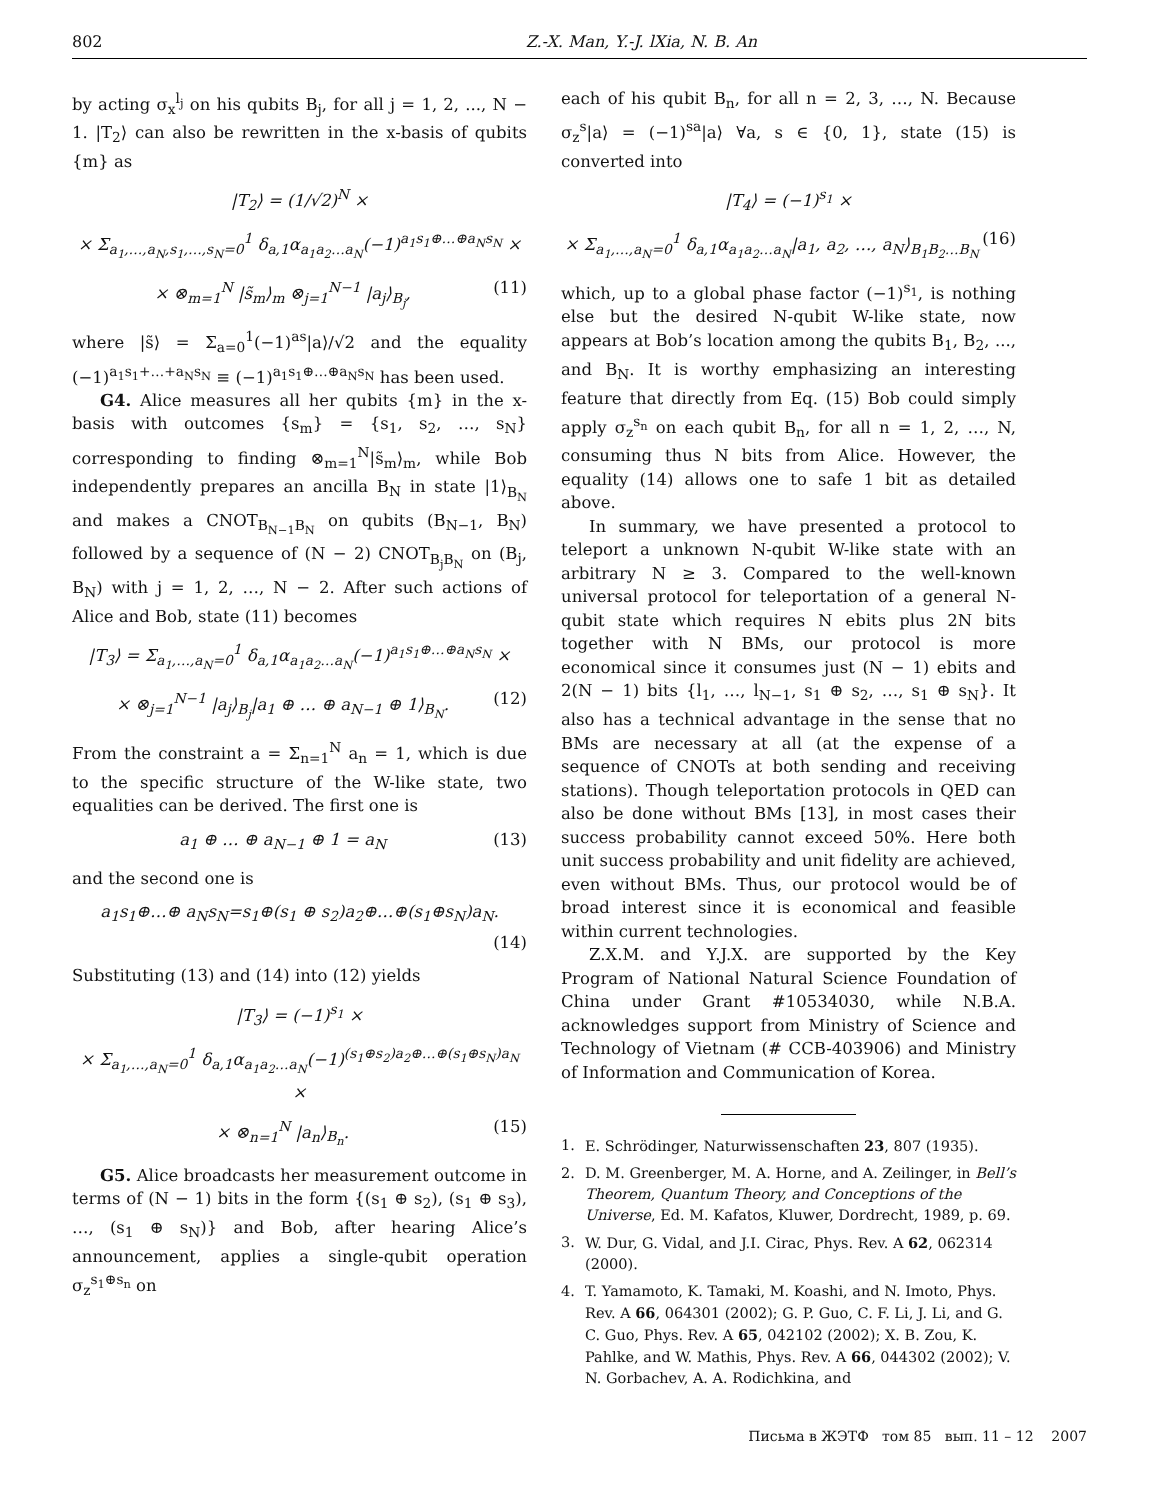802 Z.-X. Man, Y.-J. lXia, N. B. An
by acting σ<sub>x</sub><sup>l<sub>j</sub></sup> on his qubits B<sub>j</sub>, for all j = 1, 2, ..., N − 1. |T<sub>2</sub>⟩ can also be rewritten in the x-basis of qubits {m} as
|T<sub>2</sub>⟩ = (1/√2)<sup>N</sup> ×
× Σ<sub>a<sub>1</sub>,…,a<sub>N</sub>,s<sub>1</sub>,…,s<sub>N</sub>=0</sub><sup>1</sup> δ<sub>a,1</sub>α<sub>a<sub>1</sub>a<sub>2</sub>…a<sub>N</sub></sub>(−1)<sup>a<sub>1</sub>s<sub>1</sub>⊕…⊕a<sub>N</sub>s<sub>N</sub></sup> ×
× ⊗<sub>m=1</sub><sup>N</sup> |s̃<sub>m</sub>⟩<sub>m</sub> ⊗<sub>j=1</sub><sup>N−1</sup> |a<sub>j</sub>⟩<sub>B<sub>j</sub></sub>, (11)
where |s̃⟩ = Σ<sub>a=0</sub><sup>1</sup>(−1)<sup>as</sup>|a⟩/√2 and the equality (−1)<sup>a<sub>1</sub>s<sub>1</sub>+…+a<sub>N</sub>s<sub>N</sub></sup> ≡ (−1)<sup>a<sub>1</sub>s<sub>1</sub>⊕…⊕a<sub>N</sub>s<sub>N</sub></sup> has been used.
G4. Alice measures all her qubits {m} in the x-basis with outcomes {s<sub>m</sub>} = {s<sub>1</sub>, s<sub>2</sub>, …, s<sub>N</sub>} corresponding to finding ⊗<sub>m=1</sub><sup>N</sup>|s̃<sub>m</sub>⟩<sub>m</sub>, while Bob independently prepares an ancilla B<sub>N</sub> in state |1⟩<sub>B<sub>N</sub></sub> and makes a CNOT<sub>B<sub>N−1</sub>B<sub>N</sub></sub> on qubits (B<sub>N−1</sub>, B<sub>N</sub>) followed by a sequence of (N − 2) CNOT<sub>B<sub>j</sub>B<sub>N</sub></sub> on (B<sub>j</sub>, B<sub>N</sub>) with j = 1, 2, …, N − 2. After such actions of Alice and Bob, state (11) becomes
|T<sub>3</sub>⟩ = Σ<sub>a<sub>1</sub>,…,a<sub>N</sub>=0</sub><sup>1</sup> δ<sub>a,1</sub>α<sub>a<sub>1</sub>a<sub>2</sub>…a<sub>N</sub></sub>(−1)<sup>a<sub>1</sub>s<sub>1</sub>⊕…⊕a<sub>N</sub>s<sub>N</sub></sup> ×
× ⊗<sub>j=1</sub><sup>N−1</sup> |a<sub>j</sub>⟩<sub>B<sub>j</sub></sub>|a<sub>1</sub> ⊕ … ⊕ a<sub>N−1</sub> ⊕ 1⟩<sub>B<sub>N</sub></sub>. (12)
From the constraint a = Σ<sub>n=1</sub><sup>N</sup> a<sub>n</sub> = 1, which is due to the specific structure of the W-like state, two equalities can be derived. The first one is
a<sub>1</sub> ⊕ … ⊕ a<sub>N−1</sub> ⊕ 1 = a<sub>N</sub> (13)
and the second one is
a<sub>1</sub>s<sub>1</sub>⊕…⊕ a<sub>N</sub>s<sub>N</sub>=s<sub>1</sub>⊕(s<sub>1</sub> ⊕ s<sub>2</sub>)a<sub>2</sub>⊕…⊕(s<sub>1</sub>⊕s<sub>N</sub>)a<sub>N</sub>.
(14)
Substituting (13) and (14) into (12) yields
|T<sub>3</sub>⟩ = (−1)<sup>s<sub>1</sub></sup> ×
× Σ<sub>a<sub>1</sub>,…,a<sub>N</sub>=0</sub><sup>1</sup> δ<sub>a,1</sub>α<sub>a<sub>1</sub>a<sub>2</sub>…a<sub>N</sub></sub>(−1)<sup>(s<sub>1</sub>⊕s<sub>2</sub>)a<sub>2</sub>⊕…⊕(s<sub>1</sub>⊕s<sub>N</sub>)a<sub>N</sub></sup> ×
× ⊗<sub>n=1</sub><sup>N</sup> |a<sub>n</sub>⟩<sub>B<sub>n</sub></sub>. (15)
G5. Alice broadcasts her measurement outcome in terms of (N − 1) bits in the form {(s<sub>1</sub> ⊕ s<sub>2</sub>), (s<sub>1</sub> ⊕ s<sub>3</sub>), …, (s<sub>1</sub> ⊕ s<sub>N</sub>)} and Bob, after hearing Alice’s announcement, applies a single-qubit operation σ<sub>z</sub><sup>s<sub>1</sub>⊕s<sub>n</sub></sup> on
each of his qubit B<sub>n</sub>, for all n = 2, 3, …, N. Because σ<sub>z</sub><sup>s</sup>|a⟩ = (−1)<sup>sa</sup>|a⟩ ∀a, s ∈ {0, 1}, state (15) is converted into
|T<sub>4</sub>⟩ = (−1)<sup>s<sub>1</sub></sup> ×
× Σ<sub>a<sub>1</sub>,…,a<sub>N</sub>=0</sub><sup>1</sup> δ<sub>a,1</sub>α<sub>a<sub>1</sub>a<sub>2</sub>…a<sub>N</sub></sub>|a<sub>1</sub>, a<sub>2</sub>, …, a<sub>N</sub>⟩<sub>B<sub>1</sub>B<sub>2</sub>…B<sub>N</sub></sub> (16)
which, up to a global phase factor (−1)<sup>s<sub>1</sub></sup>, is nothing else but the desired N-qubit W-like state, now appears at Bob’s location among the qubits B<sub>1</sub>, B<sub>2</sub>, ..., and B<sub>N</sub>. It is worthy emphasizing an interesting feature that directly from Eq. (15) Bob could simply apply σ<sub>z</sub><sup>s<sub>n</sub></sup> on each qubit B<sub>n</sub>, for all n = 1, 2, …, N, consuming thus N bits from Alice. However, the equality (14) allows one to safe 1 bit as detailed above.
In summary, we have presented a protocol to teleport a unknown N-qubit W-like state with an arbitrary N ≥ 3. Compared to the well-known universal protocol for teleportation of a general N-qubit state which requires N ebits plus 2N bits together with N BMs, our protocol is more economical since it consumes just (N − 1) ebits and 2(N − 1) bits {l<sub>1</sub>, …, l<sub>N−1</sub>, s<sub>1</sub> ⊕ s<sub>2</sub>, …, s<sub>1</sub> ⊕ s<sub>N</sub>}. It also has a technical advantage in the sense that no BMs are necessary at all (at the expense of a sequence of CNOTs at both sending and receiving stations). Though teleportation protocols in QED can also be done without BMs [13], in most cases their success probability cannot exceed 50%. Here both unit success probability and unit fidelity are achieved, even without BMs. Thus, our protocol would be of broad interest since it is economical and feasible within current technologies.
Z.X.M. and Y.J.X. are supported by the Key Program of National Natural Science Foundation of China under Grant #10534030, while N.B.A. acknowledges support from Ministry of Science and Technology of Vietnam (# CCB-403906) and Ministry of Information and Communication of Korea.
1. E. Schrödinger, Naturwissenschaften 23, 807 (1935).
2. D. M. Greenberger, M. A. Horne, and A. Zeilinger, in Bell’s Theorem, Quantum Theory, and Conceptions of the Universe, Ed. M. Kafatos, Kluwer, Dordrecht, 1989, p. 69.
3. W. Dur, G. Vidal, and J.I. Cirac, Phys. Rev. A 62, 062314 (2000).
4. T. Yamamoto, K. Tamaki, M. Koashi, and N. Imoto, Phys. Rev. A 66, 064301 (2002); G. P. Guo, C. F. Li, J. Li, and G. C. Guo, Phys. Rev. A 65, 042102 (2002); X. B. Zou, K. Pahlke, and W. Mathis, Phys. Rev. A 66, 044302 (2002); V. N. Gorbachev, A. A. Rodichkina, and
Письма в ЖЭТФ том 85 вып. 11 – 12 2007